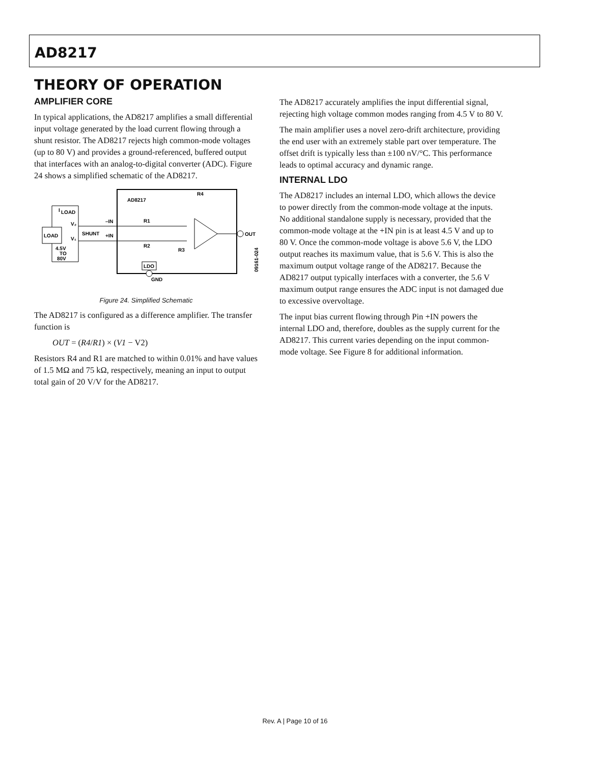AD8217
THEORY OF OPERATION
AMPLIFIER CORE
In typical applications, the AD8217 amplifies a small differential input voltage generated by the load current flowing through a shunt resistor. The AD8217 rejects high common-mode voltages (up to 80 V) and provides a ground-referenced, buffered output that interfaces with an analog-to-digital converter (ADC). Figure 24 shows a simplified schematic of the AD8217.
AD8217
LOAD
I
LOAD
V₂
V₁
SHUNT
4.5V
TO
80V
–IN
+IN
R1
R2
R3
R4
LDO
OUT
GND
09161-024
Figure 24. Simplified Schematic
The AD8217 is configured as a difference amplifier. The transfer function is
OUT = (R4/R1) × (V1 − V2)
Resistors R4 and R1 are matched to within 0.01% and have values of 1.5 MΩ and 75 kΩ, respectively, meaning an input to output total gain of 20 V/V for the AD8217.
The AD8217 accurately amplifies the input differential signal, rejecting high voltage common modes ranging from 4.5 V to 80 V.
The main amplifier uses a novel zero-drift architecture, providing the end user with an extremely stable part over temperature. The offset drift is typically less than ±100 nV/°C. This performance leads to optimal accuracy and dynamic range.
INTERNAL LDO
The AD8217 includes an internal LDO, which allows the device to power directly from the common-mode voltage at the inputs. No additional standalone supply is necessary, provided that the common-mode voltage at the +IN pin is at least 4.5 V and up to 80 V. Once the common-mode voltage is above 5.6 V, the LDO output reaches its maximum value, that is 5.6 V. This is also the maximum output voltage range of the AD8217. Because the AD8217 output typically interfaces with a converter, the 5.6 V maximum output range ensures the ADC input is not damaged due to excessive overvoltage.
The input bias current flowing through Pin +IN powers the internal LDO and, therefore, doubles as the supply current for the AD8217. This current varies depending on the input common-mode voltage. See Figure 8 for additional information.
Rev. A | Page 10 of 16